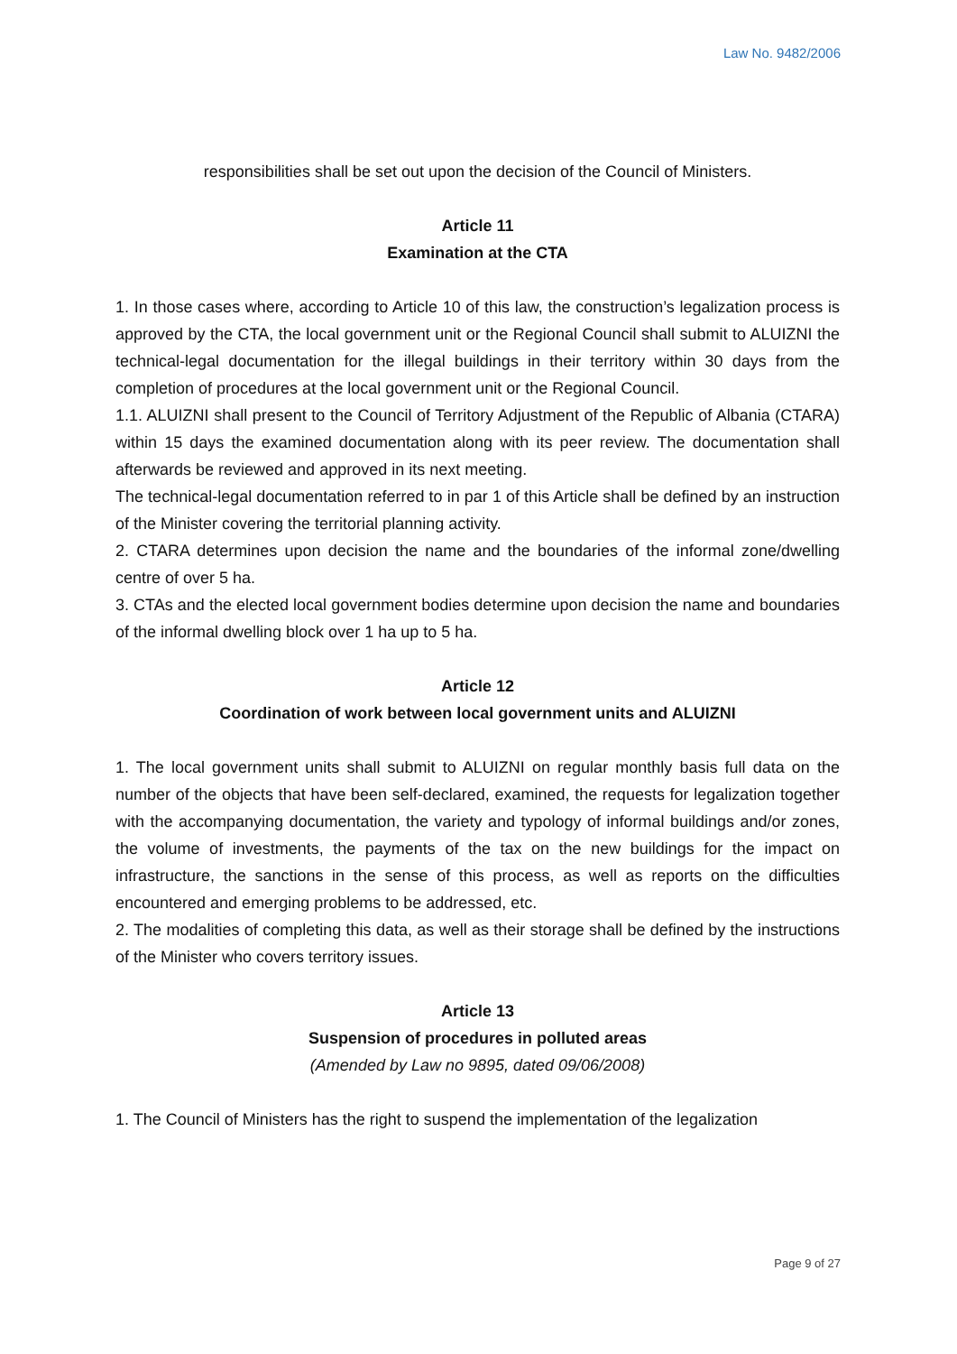Law No. 9482/2006
responsibilities shall be set out upon the decision of the Council of Ministers.
Article 11
Examination at the CTA
1. In those cases where, according to Article 10 of this law, the construction’s legalization process is approved by the CTA, the local government unit or the Regional Council shall submit to ALUIZNI the technical-legal documentation for the illegal buildings in their territory within 30 days from the completion of procedures at the local government unit or the Regional Council.
1.1. ALUIZNI shall present to the Council of Territory Adjustment of the Republic of Albania (CTARA) within 15 days the examined documentation along with its peer review. The documentation shall afterwards be reviewed and approved in its next meeting.
The technical-legal documentation referred to in par 1 of this Article shall be defined by an instruction of the Minister covering the territorial planning activity.
2. CTARA determines upon decision the name and the boundaries of the informal zone/dwelling centre of over 5 ha.
3. CTAs and the elected local government bodies determine upon decision the name and boundaries of the informal dwelling block over 1 ha up to 5 ha.
Article 12
Coordination of work between local government units and ALUIZNI
1. The local government units shall submit to ALUIZNI on regular monthly basis full data on the number of the objects that have been self-declared, examined, the requests for legalization together with the accompanying documentation, the variety and typology of informal buildings and/or zones, the volume of investments, the payments of the tax on the new buildings for the impact on infrastructure, the sanctions in the sense of this process, as well as reports on the difficulties encountered and emerging problems to be addressed, etc.
2. The modalities of completing this data, as well as their storage shall be defined by the instructions of the Minister who covers territory issues.
Article 13
Suspension of procedures in polluted areas
(Amended by Law no 9895, dated 09/06/2008)
1. The Council of Ministers has the right to suspend the implementation of the legalization
Page 9 of 27